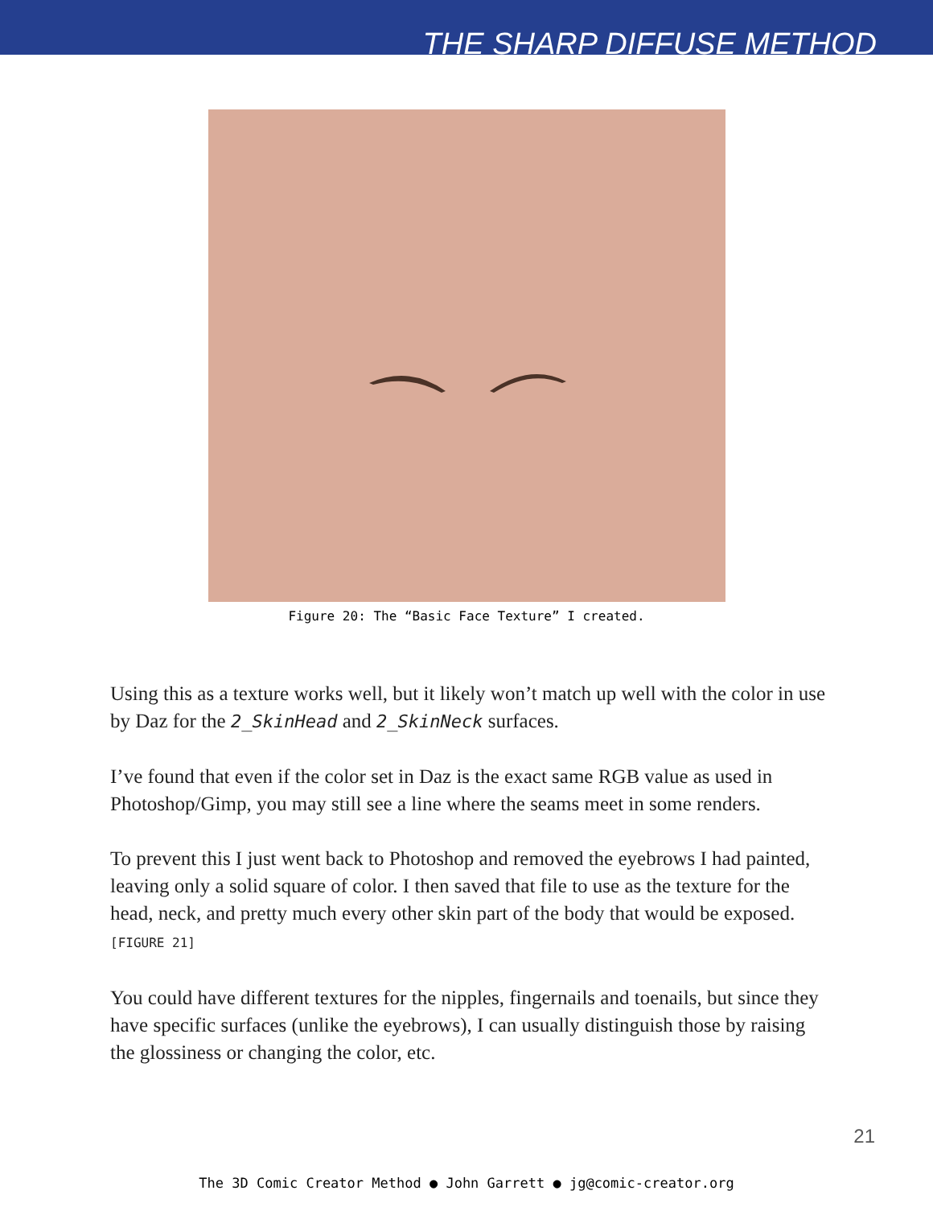THE SHARP DIFFUSE METHOD
Figure 20: The “Basic Face Texture” I created.
Using this as a texture works well, but it likely won’t match up well with the color in use by Daz for the 2_SkinHead and 2_SkinNeck surfaces.
I’ve found that even if the color set in Daz is the exact same RGB value as used in Photoshop/Gimp, you may still see a line where the seams meet in some renders.
To prevent this I just went back to Photoshop and removed the eyebrows I had painted, leaving only a solid square of color. I then saved that file to use as the texture for the head, neck, and pretty much every other skin part of the body that would be exposed. [FIGURE 21]
You could have different textures for the nipples, fingernails and toenails, but since they have specific surfaces (unlike the eyebrows), I can usually distinguish those by raising the glossiness or changing the color, etc.
21
The 3D Comic Creator Method ● John Garrett ● jg@comic-creator.org